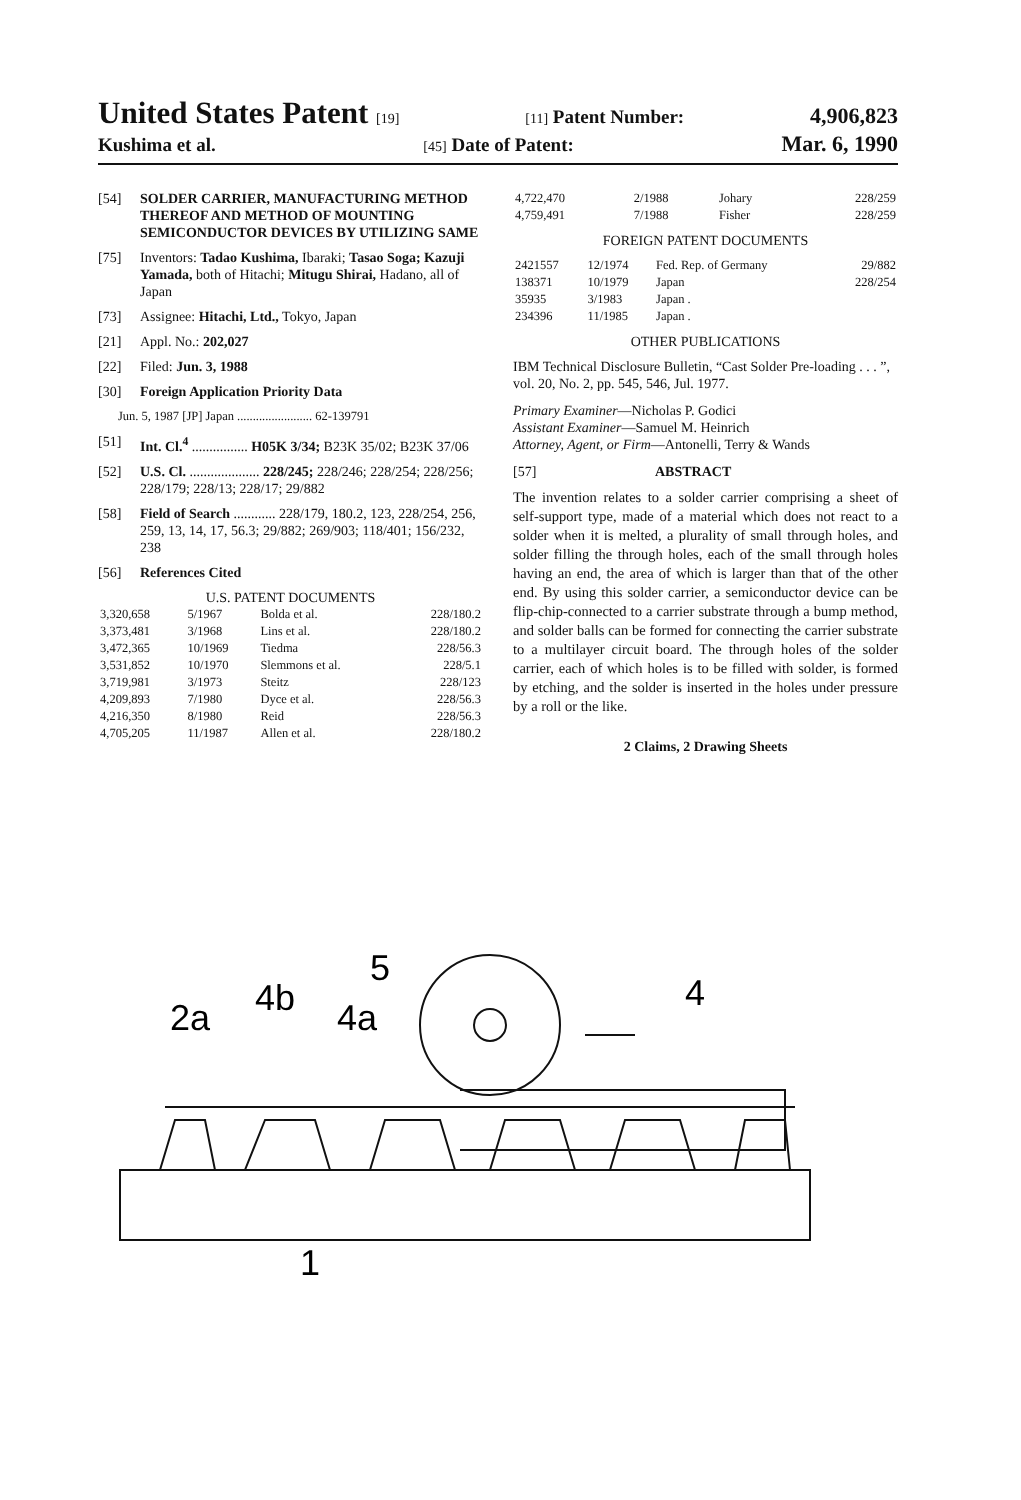United States Patent [19] [11] Patent Number: 4,906,823
Kushima et al. [45] Date of Patent: Mar. 6, 1990
[54] SOLDER CARRIER, MANUFACTURING METHOD THEREOF AND METHOD OF MOUNTING SEMICONDUCTOR DEVICES BY UTILIZING SAME
[75] Inventors: Tadao Kushima, Ibaraki; Tasao Soga; Kazuji Yamada, both of Hitachi; Mitugu Shirai, Hadano, all of Japan
[73] Assignee: Hitachi, Ltd., Tokyo, Japan
[21] Appl. No.: 202,027
[22] Filed: Jun. 3, 1988
[30] Foreign Application Priority Data
Jun. 5, 1987 [JP] Japan ........................ 62-139791
[51] Int. Cl.<sup>4</sup> ................ H05K 3/34; B23K 35/02; B23K 37/06
[52] U.S. Cl. .................... 228/245; 228/246; 228/254; 228/256; 228/179; 228/13; 228/17; 29/882
[58] Field of Search ............ 228/179, 180.2, 123, 228/254, 256, 259, 13, 14, 17, 56.3; 29/882; 269/903; 118/401; 156/232, 238
[56] References Cited
U.S. PATENT DOCUMENTS
| 3,320,658 | 5/1967 | Bolda et al. | 228/180.2 |
| 3,373,481 | 3/1968 | Lins et al. | 228/180.2 |
| 3,472,365 | 10/1969 | Tiedma | 228/56.3 |
| 3,531,852 | 10/1970 | Slemmons et al. | 228/5.1 |
| 3,719,981 | 3/1973 | Steitz | 228/123 |
| 4,209,893 | 7/1980 | Dyce et al. | 228/56.3 |
| 4,216,350 | 8/1980 | Reid | 228/56.3 |
| 4,705,205 | 11/1987 | Allen et al. | 228/180.2 |
| 4,722,470 | 2/1988 | Johary | 228/259 |
| 4,759,491 | 7/1988 | Fisher | 228/259 |
FOREIGN PATENT DOCUMENTS
| 2421557 | 12/1974 | Fed. Rep. of Germany | 29/882 |
| 138371 | 10/1979 | Japan | 228/254 |
| 35935 | 3/1983 | Japan . | |
| 234396 | 11/1985 | Japan . | |
OTHER PUBLICATIONS
IBM Technical Disclosure Bulletin, “Cast Solder Pre-loading . . . ”, vol. 20, No. 2, pp. 545, 546, Jul. 1977.
Primary Examiner—Nicholas P. Godici
Assistant Examiner—Samuel M. Heinrich
Attorney, Agent, or Firm—Antonelli, Terry & Wands
[57] ABSTRACT
The invention relates to a solder carrier comprising a sheet of self-support type, made of a material which does not react to a solder when it is melted, a plurality of small through holes, and solder filling the through holes, each of the small through holes having an end, the area of which is larger than that of the other end. By using this solder carrier, a semiconductor device can be flip-chip-connected to a carrier substrate through a bump method, and solder balls can be formed for connecting the carrier substrate to a multilayer circuit board. The through holes of the solder carrier, each of which holes is to be filled with solder, is formed by etching, and the solder is inserted in the holes under pressure by a roll or the like.
2 Claims, 2 Drawing Sheets
5
4b
2a
4a
4
1